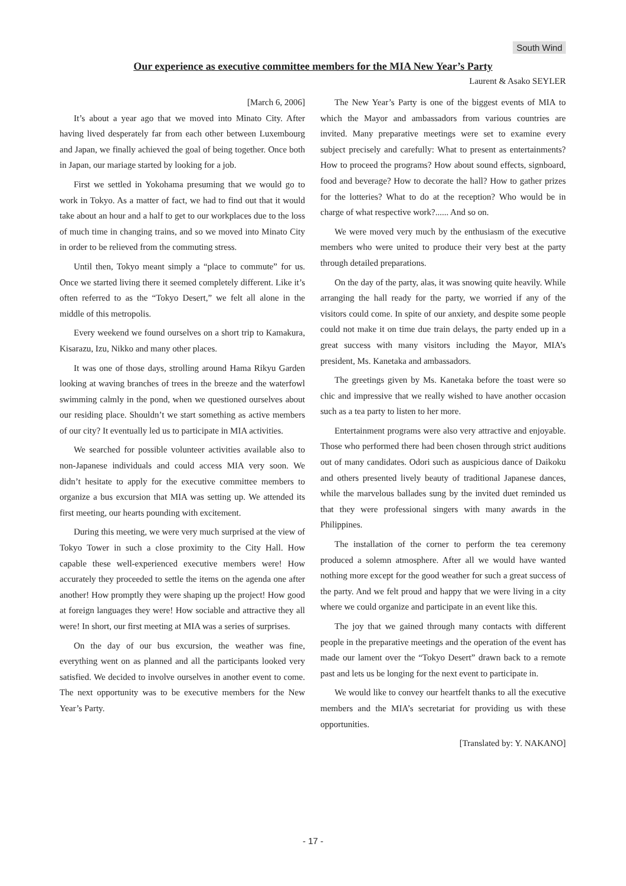South Wind
Our experience as executive committee members for the MIA New Year’s Party
Laurent & Asako SEYLER
[March 6, 2006]
It’s about a year ago that we moved into Minato City. After having lived desperately far from each other between Luxembourg and Japan, we finally achieved the goal of being together. Once both in Japan, our mariage started by looking for a job.
First we settled in Yokohama presuming that we would go to work in Tokyo. As a matter of fact, we had to find out that it would take about an hour and a half to get to our workplaces due to the loss of much time in changing trains, and so we moved into Minato City in order to be relieved from the commuting stress.
Until then, Tokyo meant simply a “place to commute” for us. Once we started living there it seemed completely different. Like it’s often referred to as the “Tokyo Desert,” we felt all alone in the middle of this metropolis.
Every weekend we found ourselves on a short trip to Kamakura, Kisarazu, Izu, Nikko and many other places.
It was one of those days, strolling around Hama Rikyu Garden looking at waving branches of trees in the breeze and the waterfowl swimming calmly in the pond, when we questioned ourselves about our residing place. Shouldn’t we start something as active members of our city? It eventually led us to participate in MIA activities.
We searched for possible volunteer activities available also to non-Japanese individuals and could access MIA very soon. We didn’t hesitate to apply for the executive committee members to organize a bus excursion that MIA was setting up. We attended its first meeting, our hearts pounding with excitement.
During this meeting, we were very much surprised at the view of Tokyo Tower in such a close proximity to the City Hall. How capable these well-experienced executive members were! How accurately they proceeded to settle the items on the agenda one after another! How promptly they were shaping up the project! How good at foreign languages they were! How sociable and attractive they all were! In short, our first meeting at MIA was a series of surprises.
On the day of our bus excursion, the weather was fine, everything went on as planned and all the participants looked very satisfied. We decided to involve ourselves in another event to come. The next opportunity was to be executive members for the New Year’s Party.
The New Year’s Party is one of the biggest events of MIA to which the Mayor and ambassadors from various countries are invited. Many preparative meetings were set to examine every subject precisely and carefully: What to present as entertainments? How to proceed the programs? How about sound effects, signboard, food and beverage? How to decorate the hall? How to gather prizes for the lotteries? What to do at the reception? Who would be in charge of what respective work?...... And so on.
We were moved very much by the enthusiasm of the executive members who were united to produce their very best at the party through detailed preparations.
On the day of the party, alas, it was snowing quite heavily. While arranging the hall ready for the party, we worried if any of the visitors could come. In spite of our anxiety, and despite some people could not make it on time due train delays, the party ended up in a great success with many visitors including the Mayor, MIA’s president, Ms. Kanetaka and ambassadors.
The greetings given by Ms. Kanetaka before the toast were so chic and impressive that we really wished to have another occasion such as a tea party to listen to her more.
Entertainment programs were also very attractive and enjoyable. Those who performed there had been chosen through strict auditions out of many candidates. Odori such as auspicious dance of Daikoku and others presented lively beauty of traditional Japanese dances, while the marvelous ballades sung by the invited duet reminded us that they were professional singers with many awards in the Philippines.
The installation of the corner to perform the tea ceremony produced a solemn atmosphere. After all we would have wanted nothing more except for the good weather for such a great success of the party. And we felt proud and happy that we were living in a city where we could organize and participate in an event like this.
The joy that we gained through many contacts with different people in the preparative meetings and the operation of the event has made our lament over the “Tokyo Desert” drawn back to a remote past and lets us be longing for the next event to participate in.
We would like to convey our heartfelt thanks to all the executive members and the MIA’s secretariat for providing us with these opportunities.
[Translated by: Y. NAKANO]
- 17 -